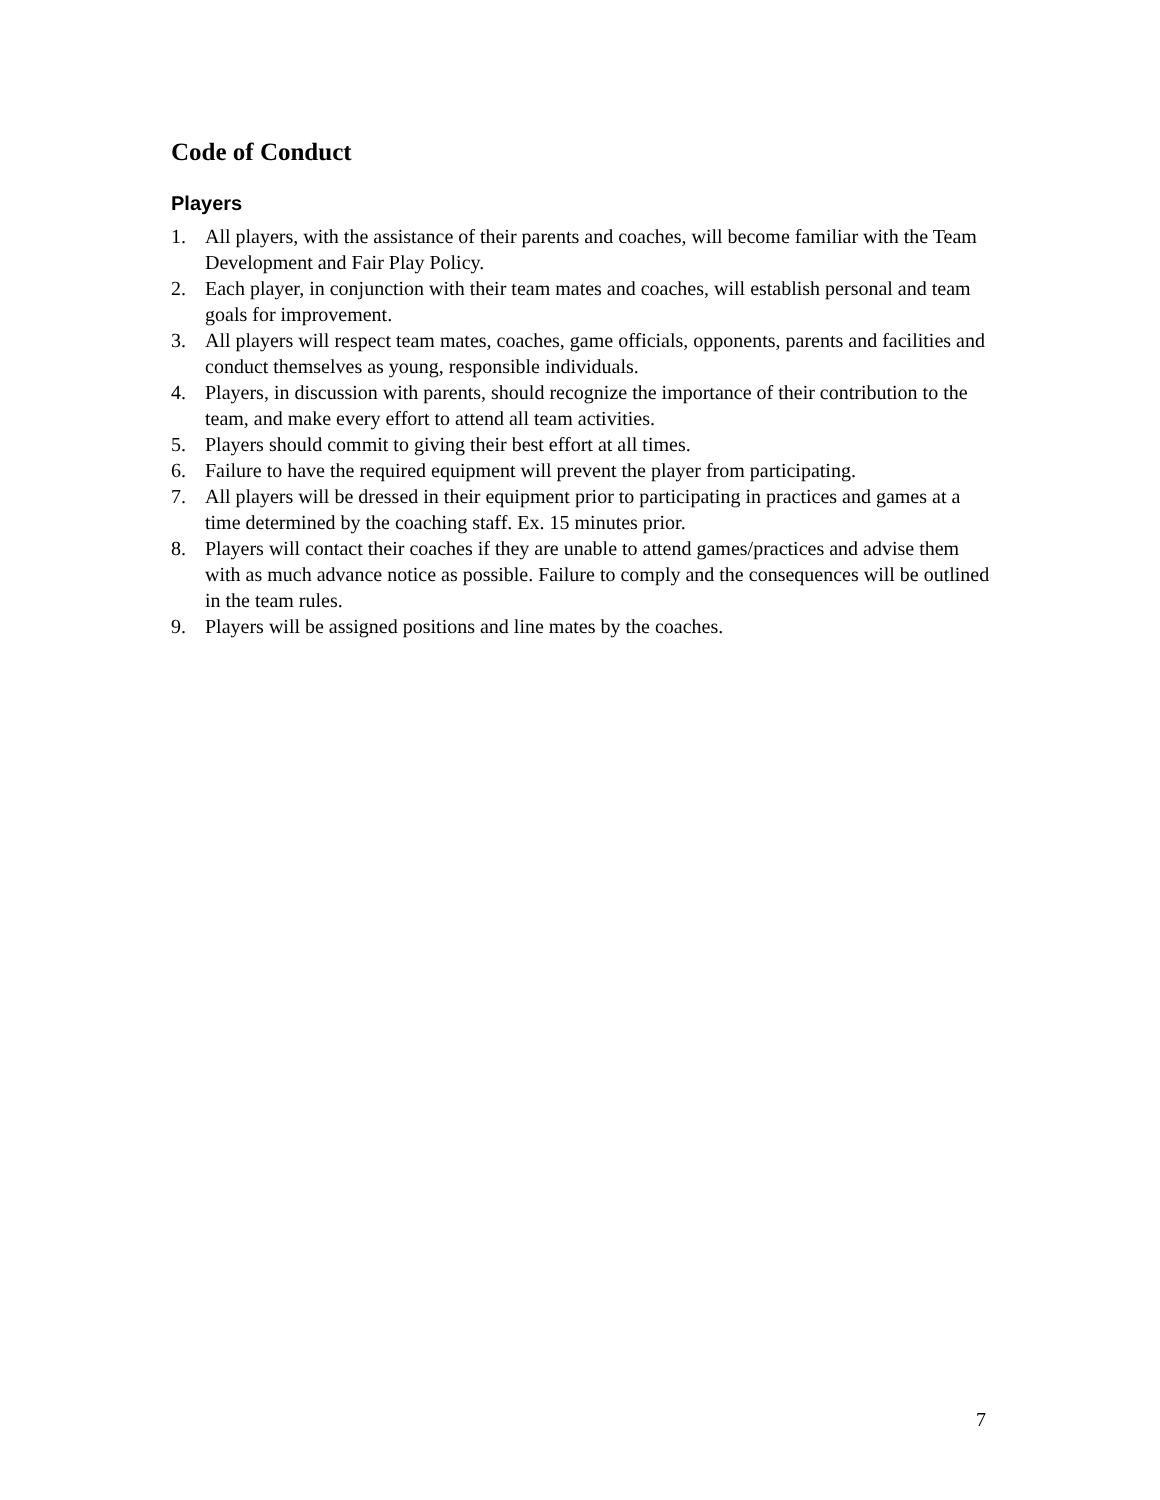Code of Conduct
Players
1. All players, with the assistance of their parents and coaches, will become familiar with the Team Development and Fair Play Policy.
2. Each player, in conjunction with their team mates and coaches, will establish personal and team goals for improvement.
3. All players will respect team mates, coaches, game officials, opponents, parents and facilities and conduct themselves as young, responsible individuals.
4. Players, in discussion with parents, should recognize the importance of their contribution to the team, and make every effort to attend all team activities.
5. Players should commit to giving their best effort at all times.
6. Failure to have the required equipment will prevent the player from participating.
7. All players will be dressed in their equipment prior to participating in practices and games at a time determined by the coaching staff. Ex. 15 minutes prior.
8. Players will contact their coaches if they are unable to attend games/practices and advise them with as much advance notice as possible. Failure to comply and the consequences will be outlined in the team rules.
9. Players will be assigned positions and line mates by the coaches.
7